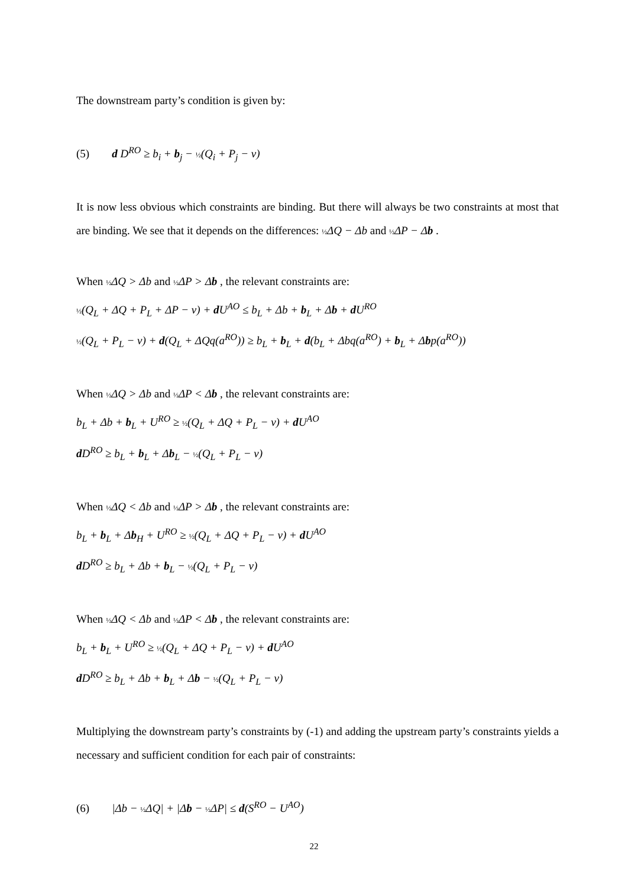The downstream party’s condition is given by:
(5) d D<sup>RO</sup> ≥ b<sub>i</sub> + b<sub>j</sub> − ½(Q<sub>i</sub> + P<sub>j</sub> − v)
It is now less obvious which constraints are binding. But there will always be two constraints at most that are binding. We see that it depends on the differences: ½ΔQ − Δb and ½ΔP − Δb .
When ½ΔQ > Δb and ½ΔP > Δb , the relevant constraints are:
½(Q<sub>L</sub> + ΔQ + P<sub>L</sub> + ΔP − v) + d U<sup>AO</sup> ≤ b<sub>L</sub> + Δb + b<sub>L</sub> + Δb + d U<sup>RO</sup>
½(Q<sub>L</sub> + P<sub>L</sub> − v) + d(Q<sub>L</sub> + ΔQq(a<sup>RO</sup>)) ≥ b<sub>L</sub> + b<sub>L</sub> + d(b<sub>L</sub> + Δbq(a<sup>RO</sup>) + b<sub>L</sub> + Δbp(a<sup>RO</sup>))
When ½ΔQ > Δb and ½ΔP < Δb , the relevant constraints are:
b<sub>L</sub> + Δb + b<sub>L</sub> + U<sup>RO</sup> ≥ ½(Q<sub>L</sub> + ΔQ + P<sub>L</sub> − v) + d U<sup>AO</sup>
d D<sup>RO</sup> ≥ b<sub>L</sub> + b<sub>L</sub> + Δb<sub>L</sub> − ½(Q<sub>L</sub> + P<sub>L</sub> − v)
When ½ΔQ < Δb and ½ΔP > Δb , the relevant constraints are:
b<sub>L</sub> + b<sub>L</sub> + Δb<sub>H</sub> + U<sup>RO</sup> ≥ ½(Q<sub>L</sub> + ΔQ + P<sub>L</sub> − v) + d U<sup>AO</sup>
d D<sup>RO</sup> ≥ b<sub>L</sub> + Δb + b<sub>L</sub> − ½(Q<sub>L</sub> + P<sub>L</sub> − v)
When ½ΔQ < Δb and ½ΔP < Δb , the relevant constraints are:
b<sub>L</sub> + b<sub>L</sub> + U<sup>RO</sup> ≥ ½(Q<sub>L</sub> + ΔQ + P<sub>L</sub> − v) + d U<sup>AO</sup>
d D<sup>RO</sup> ≥ b<sub>L</sub> + Δb + b<sub>L</sub> + Δb − ½(Q<sub>L</sub> + P<sub>L</sub> − v)
Multiplying the downstream party’s constraints by (-1) and adding the upstream party’s constraints yields a necessary and sufficient condition for each pair of constraints:
(6) |Δb − ½ΔQ| + |Δb − ½ΔP| ≤ d(S<sup>RO</sup> − U<sup>AO</sup>)
22